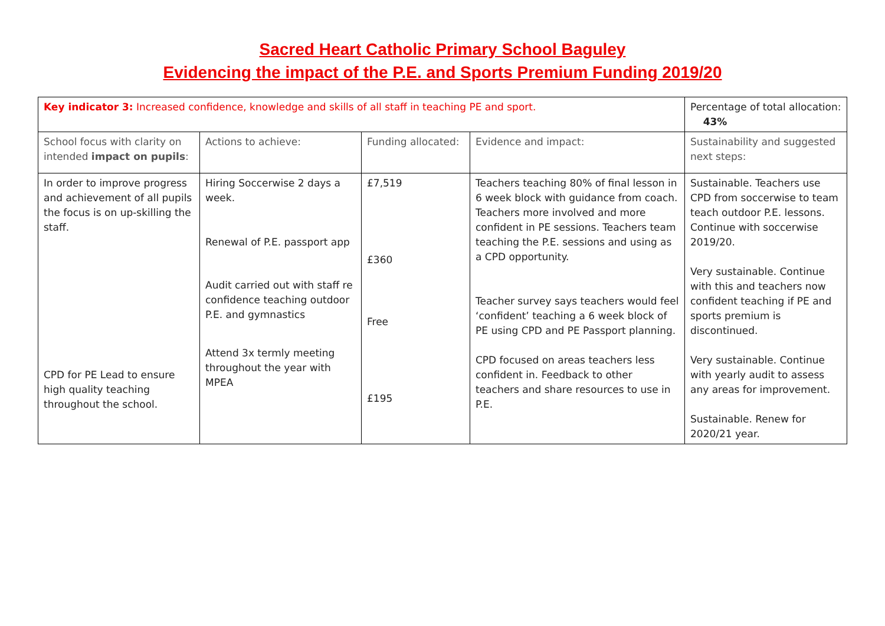Sacred Heart Catholic Primary School Baguley
Evidencing the impact of the P.E. and Sports Premium Funding 2019/20
| Key indicator 3: Increased confidence, knowledge and skills of all staff in teaching PE and sport. | | | | Percentage of total allocation: 43% |
| School focus with clarity on intended impact on pupils : | Actions to achieve: | Funding allocated: | Evidence and impact: | Sustainability and suggested next steps: |
| In order to improve progress and achievement of all pupils the focus is on up-skilling the staff. CPD for PE Lead to ensure high quality teaching throughout the school. | Hiring Soccerwise 2 days a week. Renewal of P.E. passport app Audit carried out with staff re confidence teaching outdoor P.E. and gymnastics Attend 3x termly meeting throughout the year with MPEA | £7,519 £360 Free £195 | Teachers teaching 80% of final lesson in 6 week block with guidance from coach. Teachers more involved and more confident in PE sessions. Teachers team teaching the P.E. sessions and using as a CPD opportunity. Teacher survey says teachers would feel ‘confident’ teaching a 6 week block of PE using CPD and PE Passport planning. CPD focused on areas teachers less confident in. Feedback to other teachers and share resources to use in P.E. | Sustainable. Teachers use CPD from soccerwise to team teach outdoor P.E. lessons. Continue with soccerwise 2019/20. Very sustainable. Continue with this and teachers now confident teaching if PE and sports premium is discontinued. Very sustainable. Continue with yearly audit to assess any areas for improvement. Sustainable. Renew for 2020/21 year. |